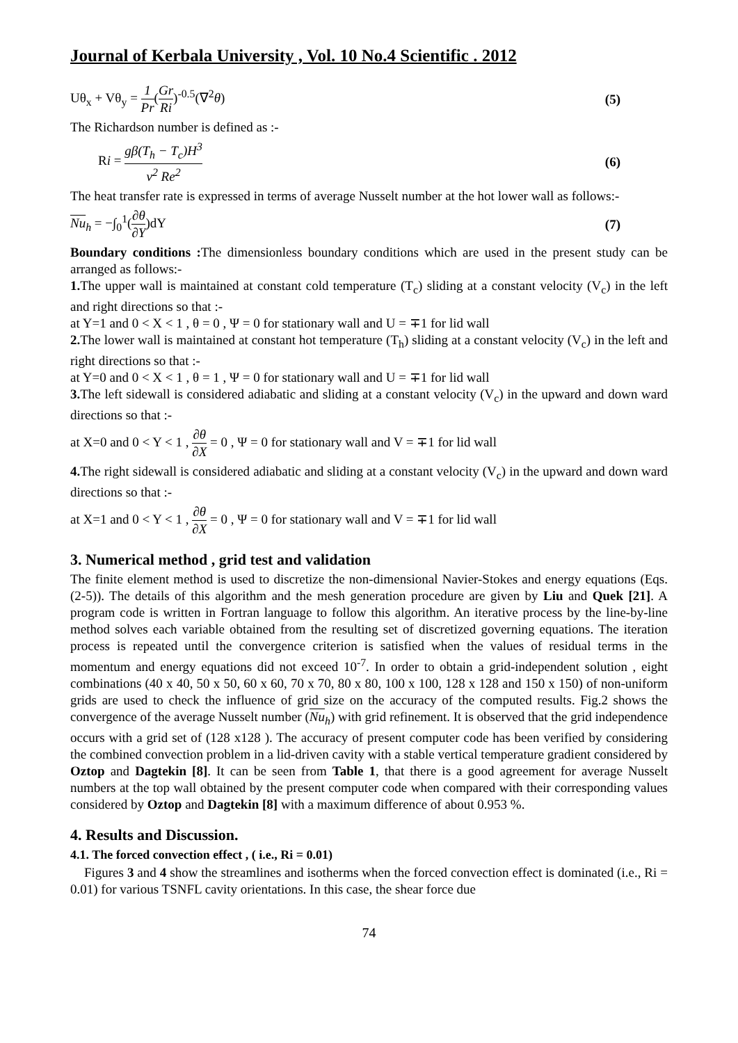Journal of Kerbala University , Vol. 10 No.4 Scientific . 2012
Uθ<sub>x</sub> + Vθ<sub>y</sub> = 1 Pr(Gr Ri)<sup>-0.5</sup>(∇<sup>2</sup>θ)
(5)
The Richardson number is defined as :-
Ri = gβ(T<sub>h</sub> − T<sub>c</sub>)H<sup>3</sup> ν<sup>2</sup> Re<sup>2</sup> (6)
The heat transfer rate is expressed in terms of average Nusselt number at the hot lower wall as follows:-
Nu<sub>h</sub> = −∫<sub>0</sub><sup>1</sup>(∂θ ∂Y)dY (7)
Boundary conditions : The dimensionless boundary conditions which are used in the present study can be arranged as follows:-
1. The upper wall is maintained at constant cold temperature (T<sub>c</sub>) sliding at a constant velocity (V<sub>c</sub>) in the left and right directions so that :-
at Y=1 and 0 < X < 1 , θ = 0 , Ψ = 0 for stationary wall and U = ∓1 for lid wall
2. The lower wall is maintained at constant hot temperature (T<sub>h</sub>) sliding at a constant velocity (V<sub>c</sub>) in the left and right directions so that :-
at Y=0 and 0 < X < 1 , θ = 1 , Ψ = 0 for stationary wall and U = ∓1 for lid wall
3. The left sidewall is considered adiabatic and sliding at a constant velocity (V<sub>c</sub>) in the upward and down ward directions so that :-
at X=0 and 0 < Y < 1 , ∂θ ∂X = 0 , Ψ = 0 for stationary wall and V = ∓1 for lid wall
4. The right sidewall is considered adiabatic and sliding at a constant velocity (V<sub>c</sub>) in the upward and down ward directions so that :-
at X=1 and 0 < Y < 1 , ∂θ ∂X = 0 , Ψ = 0 for stationary wall and V = ∓1 for lid wall
3. Numerical method , grid test and validation
The finite element method is used to discretize the non-dimensional Navier-Stokes and energy equations (Eqs.(2-5)). The details of this algorithm and the mesh generation procedure are given by Liu and Quek [21]. A program code is written in Fortran language to follow this algorithm. An iterative process by the line-by-line method solves each variable obtained from the resulting set of discretized governing equations. The iteration process is repeated until the convergence criterion is satisfied when the values of residual terms in the momentum and energy equations did not exceed 10<sup>-7</sup>. In order to obtain a grid-independent solution , eight combinations (40 x 40, 50 x 50, 60 x 60, 70 x 70, 80 x 80, 100 x 100, 128 x 128 and 150 x 150) of non-uniform grids are used to check the influence of grid size on the accuracy of the computed results. Fig.2 shows the convergence of the average Nusselt number (Nu<sub>h</sub>) with grid refinement. It is observed that the grid independence occurs with a grid set of (128 x128 ). The accuracy of present computer code has been verified by considering the combined convection problem in a lid-driven cavity with a stable vertical temperature gradient considered by Oztop and Dagtekin [8]. It can be seen from Table 1, that there is a good agreement for average Nusselt numbers at the top wall obtained by the present computer code when compared with their corresponding values considered by Oztop and Dagtekin [8] with a maximum difference of about 0.953 %.
4. Results and Discussion.
4.1. The forced convection effect , ( i.e., Ri = 0.01)
Figures 3 and 4 show the streamlines and isotherms when the forced convection effect is dominated (i.e., Ri = 0.01) for various TSNFL cavity orientations. In this case, the shear force due
74